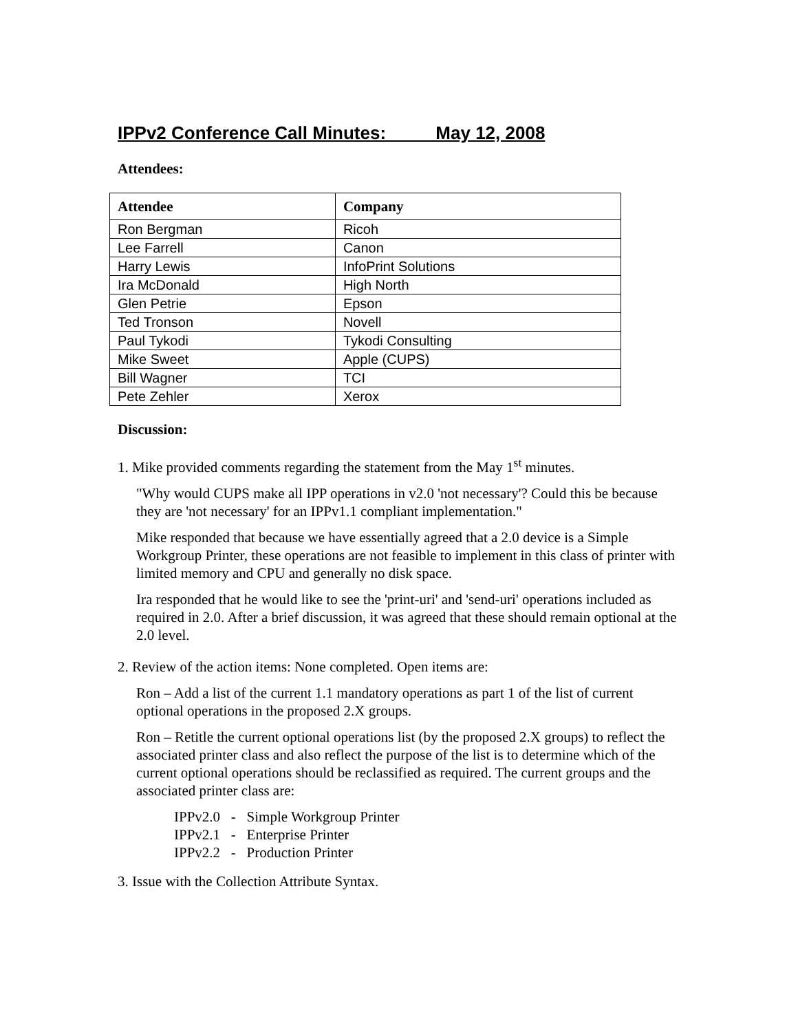IPPv2 Conference Call Minutes: May 12, 2008
Attendees:
| Attendee | Company |
| --- | --- |
| Ron Bergman | Ricoh |
| Lee Farrell | Canon |
| Harry Lewis | InfoPrint Solutions |
| Ira McDonald | High North |
| Glen Petrie | Epson |
| Ted Tronson | Novell |
| Paul Tykodi | Tykodi Consulting |
| Mike Sweet | Apple (CUPS) |
| Bill Wagner | TCI |
| Pete Zehler | Xerox |
Discussion:
1. Mike provided comments regarding the statement from the May 1<sup>st</sup> minutes.
"Why would CUPS make all IPP operations in v2.0 'not necessary'? Could this be because they are 'not necessary' for an IPPv1.1 compliant implementation."
Mike responded that because we have essentially agreed that a 2.0 device is a Simple Workgroup Printer, these operations are not feasible to implement in this class of printer with limited memory and CPU and generally no disk space.
Ira responded that he would like to see the 'print-uri' and 'send-uri' operations included as required in 2.0. After a brief discussion, it was agreed that these should remain optional at the 2.0 level.
2. Review of the action items: None completed. Open items are:
Ron – Add a list of the current 1.1 mandatory operations as part 1 of the list of current optional operations in the proposed 2.X groups.
Ron – Retitle the current optional operations list (by the proposed 2.X groups) to reflect the associated printer class and also reflect the purpose of the list is to determine which of the current optional operations should be reclassified as required. The current groups and the associated printer class are:
IPPv2.0 - Simple Workgroup Printer
IPPv2.1 - Enterprise Printer
IPPv2.2 - Production Printer
3. Issue with the Collection Attribute Syntax.